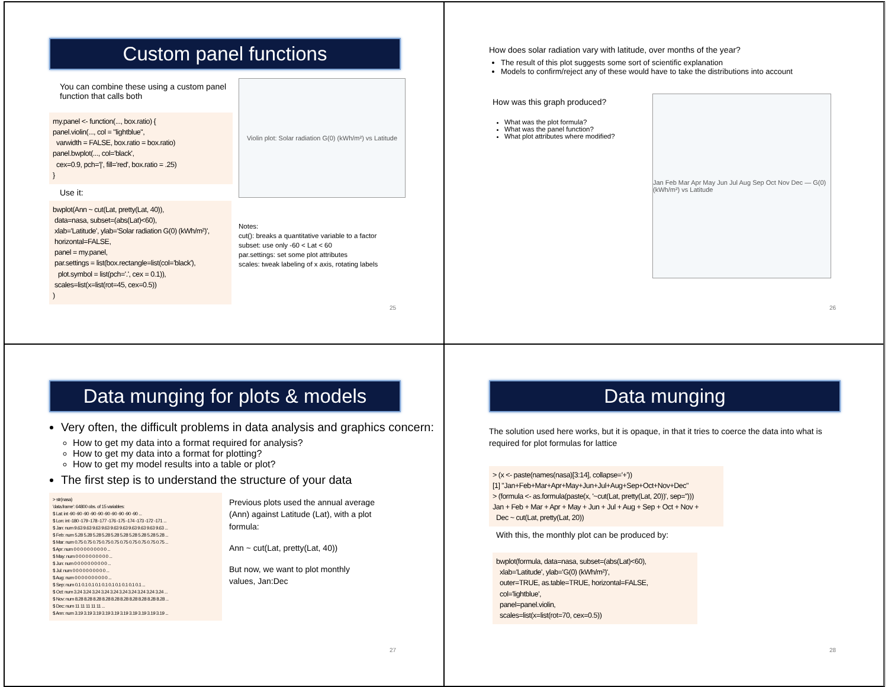Custom panel functions
You can combine these using a custom panel function that calls both
my.panel <- function(..., box.ratio) {
panel.violin(..., col = "lightblue",
varwidth = FALSE, box.ratio = box.ratio)
panel.bwplot(..., col='black',
cex=0.9, pch='|', fill='red', box.ratio = .25)
}
Use it:
bwplot(Ann ~ cut(Lat, pretty(Lat, 40)),
data=nasa, subset=(abs(Lat)<60),
xlab='Latitude', ylab='Solar radiation G(0) (kWh/m²)',
horizontal=FALSE,
panel = my.panel,
par.settings = list(box.rectangle=list(col='black'),
plot.symbol = list(pch='.', cex = 0.1)),
scales=list(x=list(rot=45, cex=0.5))
)
Violin plot: Solar radiation G(0) (kWh/m²) vs Latitude
Notes:
cut(): breaks a quantitative variable to a factor
subset: use only -60 < Lat < 60
par.settings: set some plot attributes
scales: tweak labeling of x axis, rotating labels
25
How does solar radiation vary with latitude, over months of the year?
The result of this plot suggests some sort of scientific explanation
Models to confirm/reject any of these would have to take the distributions into account
How was this graph produced?
What was the plot formula?
What was the panel function?
What plot attributes where modified?
Jan Feb Mar Apr May Jun Jul Aug Sep Oct Nov Dec — G(0) (kWh/m²) vs Latitude
26
Data munging for plots & models
Very often, the difficult problems in data analysis and graphics concern:
How to get my data into a format required for analysis?
How to get my data into a format for plotting?
How to get my model results into a table or plot?
The first step is to understand the structure of your data
> str(nasa)
'data.frame': 64800 obs. of 15 variables:
$ Lat: int -90 -90 -90 -90 -90 -90 -90 -90 -90 -90 ...
$ Lon: int -180 -179 -178 -177 -176 -175 -174 -173 -172 -171 ...
$ Jan: num 9.63 9.63 9.63 9.63 9.63 9.63 9.63 9.63 9.63 9.63 ...
$ Feb: num 5.28 5.28 5.28 5.28 5.28 5.28 5.28 5.28 5.28 5.28 ...
$ Mar: num 0.75 0.75 0.75 0.75 0.75 0.75 0.75 0.75 0.75 0.75 ...
$ Apr: num 0 0 0 0 0 0 0 0 0 0 ...
$ May: num 0 0 0 0 0 0 0 0 0 0 ...
$ Jun: num 0 0 0 0 0 0 0 0 0 0 ...
$ Jul: num 0 0 0 0 0 0 0 0 0 0 ...
$ Aug: num 0 0 0 0 0 0 0 0 0 0 ...
$ Sep: num 0.1 0.1 0.1 0.1 0.1 0.1 0.1 0.1 0.1 0.1 ...
$ Oct: num 3.24 3.24 3.24 3.24 3.24 3.24 3.24 3.24 3.24 3.24 ...
$ Nov: num 8.28 8.28 8.28 8.28 8.28 8.28 8.28 8.28 8.28 8.28 ...
$ Dec: num 11 11 11 11 11 ...
$ Ann: num 3.19 3.19 3.19 3.19 3.19 3.19 3.19 3.19 3.19 3.19 ...
Previous plots used the annual average (Ann) against Latitude (Lat), with a plot formula:
Ann ~ cut(Lat, pretty(Lat, 40))
But now, we want to plot monthly values, Jan:Dec
27
Data munging
The solution used here works, but it is opaque, in that it tries to coerce the data into what is required for plot formulas for lattice
> (x <- paste(names(nasa)[3:14], collapse='+'))
[1] "Jan+Feb+Mar+Apr+May+Jun+Jul+Aug+Sep+Oct+Nov+Dec"
> (formula <- as.formula(paste(x, '~cut(Lat, pretty(Lat, 20))', sep='')))
Jan + Feb + Mar + Apr + May + Jun + Jul + Aug + Sep + Oct + Nov +
Dec ~ cut(Lat, pretty(Lat, 20))
With this, the monthly plot can be produced by:
bwplot(formula, data=nasa, subset=(abs(Lat)<60),
xlab='Latitude', ylab='G(0) (kWh/m²)',
outer=TRUE, as.table=TRUE, horizontal=FALSE,
col='lightblue',
panel=panel.violin,
scales=list(x=list(rot=70, cex=0.5))
28